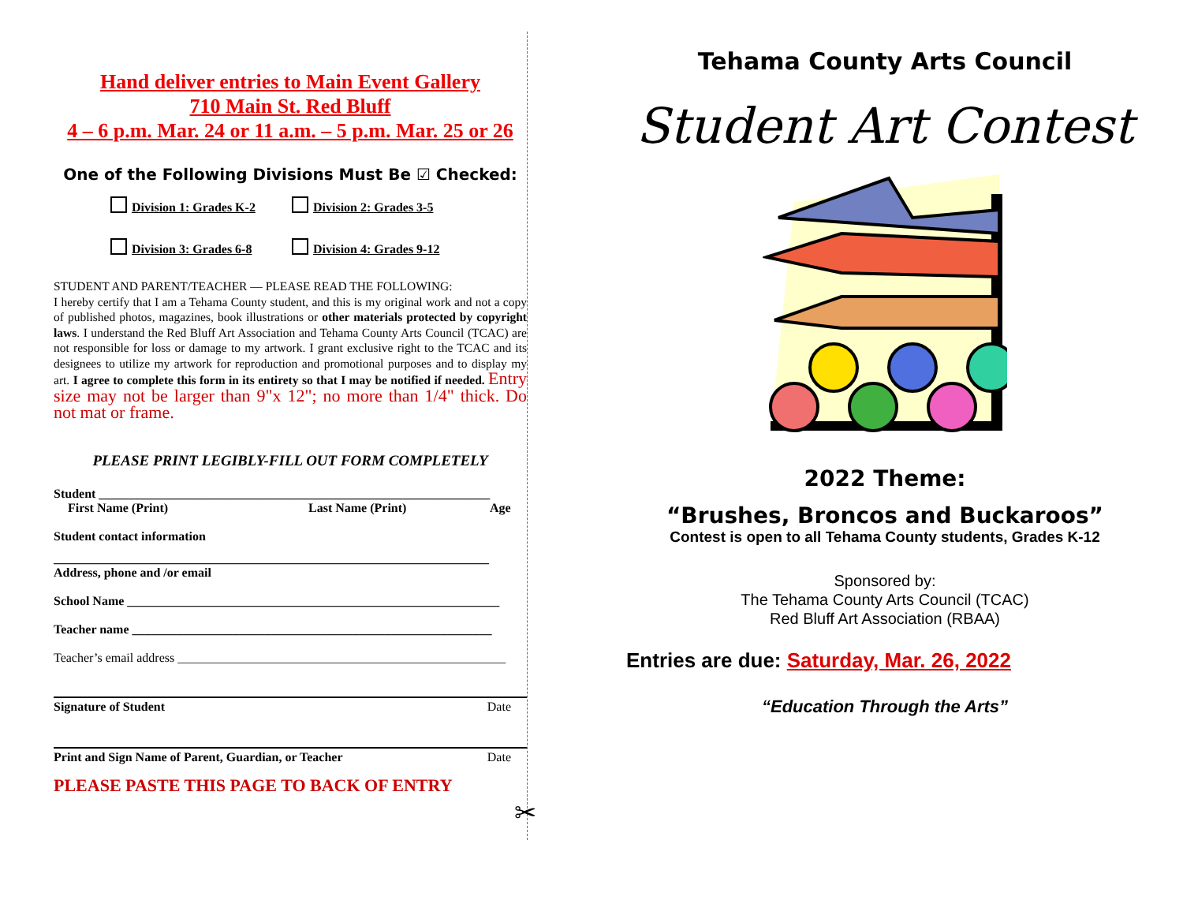Hand deliver entries to Main Event Gallery
710 Main St. Red Bluff
4 – 6 p.m. Mar. 24 or 11 a.m. – 5 p.m. Mar. 25 or 26
One of the Following Divisions Must Be ☑ Checked:
Division 1: Grades K-2
Division 2: Grades 3-5
Division 3: Grades 6-8
Division 4: Grades 9-12
STUDENT AND PARENT/TEACHER — PLEASE READ THE FOLLOWING:
I hereby certify that I am a Tehama County student, and this is my original work and not a copy of published photos, magazines, book illustrations or other materials protected by copyright laws. I understand the Red Bluff Art Association and Tehama County Arts Council (TCAC) are not responsible for loss or damage to my artwork. I grant exclusive right to the TCAC and its designees to utilize my artwork for reproduction and promotional purposes and to display my art. I agree to complete this form in its entirety so that I may be notified if needed. Entry size may not be larger than 9"x 12"; no more than 1/4" thick. Do not mat or frame.
PLEASE PRINT LEGIBLY-FILL OUT FORM COMPLETELY
Student ______________________________________________________________
First Name (Print) Last Name (Print) Age
Student contact information
_____________________________________________________________________
Address, phone and /or email
School Name ___________________________________________________________
Teacher name _________________________________________________________
Teacher’s email address ____________________________________________________
Signature of Student Date
Print and Sign Name of Parent, Guardian, or Teacher Date
PLEASE PASTE THIS PAGE TO BACK OF ENTRY
✂
Tehama County Arts Council
Student Art Contest
2022 Theme:
“Brushes, Broncos and Buckaroos”
Contest is open to all Tehama County students, Grades K-12
Sponsored by:
The Tehama County Arts Council (TCAC)
Red Bluff Art Association (RBAA)
Entries are due: Saturday, Mar. 26, 2022
“Education Through the Arts”